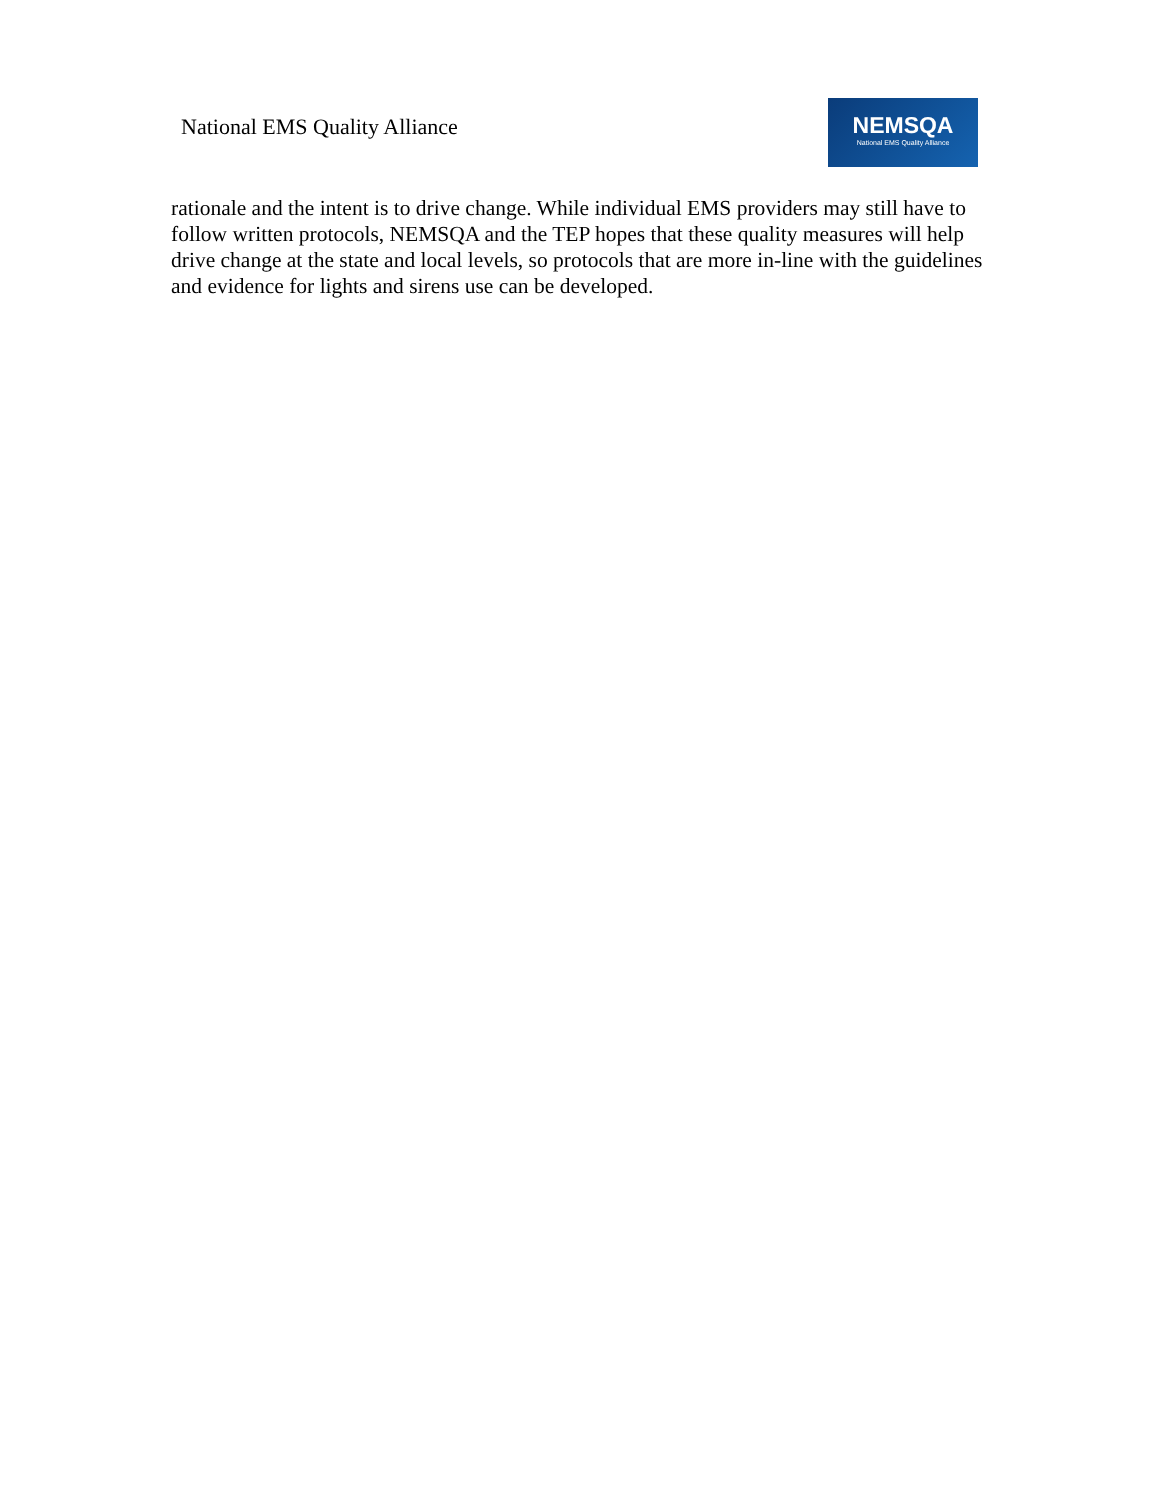National EMS Quality Alliance
NEMSQA
National EMS Quality Alliance
rationale and the intent is to drive change. While individual EMS providers may still have to follow written protocols, NEMSQA and the TEP hopes that these quality measures will help drive change at the state and local levels, so protocols that are more in-line with the guidelines and evidence for lights and sirens use can be developed.